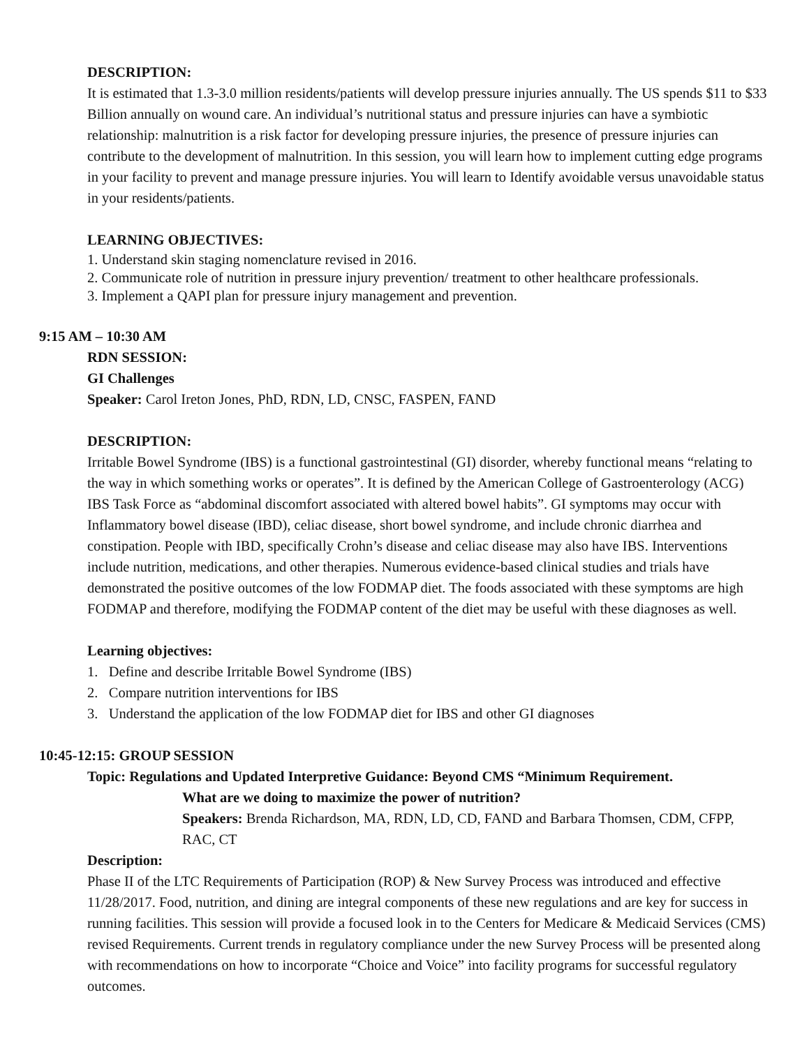DESCRIPTION:
It is estimated that 1.3-3.0 million residents/patients will develop pressure injuries annually. The US spends $11 to $33 Billion annually on wound care. An individual’s nutritional status and pressure injuries can have a symbiotic relationship: malnutrition is a risk factor for developing pressure injuries, the presence of pressure injuries can contribute to the development of malnutrition. In this session, you will learn how to implement cutting edge programs in your facility to prevent and manage pressure injuries. You will learn to Identify avoidable versus unavoidable status in your residents/patients.
LEARNING OBJECTIVES:
1. Understand skin staging nomenclature revised in 2016.
2. Communicate role of nutrition in pressure injury prevention/ treatment to other healthcare professionals.
3. Implement a QAPI plan for pressure injury management and prevention.
9:15 AM – 10:30 AM
RDN SESSION:
GI Challenges
Speaker: Carol Ireton Jones, PhD, RDN, LD, CNSC, FASPEN, FAND
DESCRIPTION:
Irritable Bowel Syndrome (IBS) is a functional gastrointestinal (GI) disorder, whereby functional means “relating to the way in which something works or operates”. It is defined by the American College of Gastroenterology (ACG) IBS Task Force as “abdominal discomfort associated with altered bowel habits”. GI symptoms may occur with Inflammatory bowel disease (IBD), celiac disease, short bowel syndrome, and include chronic diarrhea and constipation. People with IBD, specifically Crohn’s disease and celiac disease may also have IBS. Interventions include nutrition, medications, and other therapies. Numerous evidence-based clinical studies and trials have demonstrated the positive outcomes of the low FODMAP diet. The foods associated with these symptoms are high FODMAP and therefore, modifying the FODMAP content of the diet may be useful with these diagnoses as well.
Learning objectives:
1. Define and describe Irritable Bowel Syndrome (IBS)
2. Compare nutrition interventions for IBS
3. Understand the application of the low FODMAP diet for IBS and other GI diagnoses
10:45-12:15: GROUP SESSION
Topic: Regulations and Updated Interpretive Guidance: Beyond CMS “Minimum Requirement.
What are we doing to maximize the power of nutrition?
Speakers: Brenda Richardson, MA, RDN, LD, CD, FAND and Barbara Thomsen, CDM, CFPP, RAC, CT
Description:
Phase II of the LTC Requirements of Participation (ROP) & New Survey Process was introduced and effective 11/28/2017. Food, nutrition, and dining are integral components of these new regulations and are key for success in running facilities. This session will provide a focused look in to the Centers for Medicare & Medicaid Services (CMS) revised Requirements. Current trends in regulatory compliance under the new Survey Process will be presented along with recommendations on how to incorporate “Choice and Voice” into facility programs for successful regulatory outcomes.